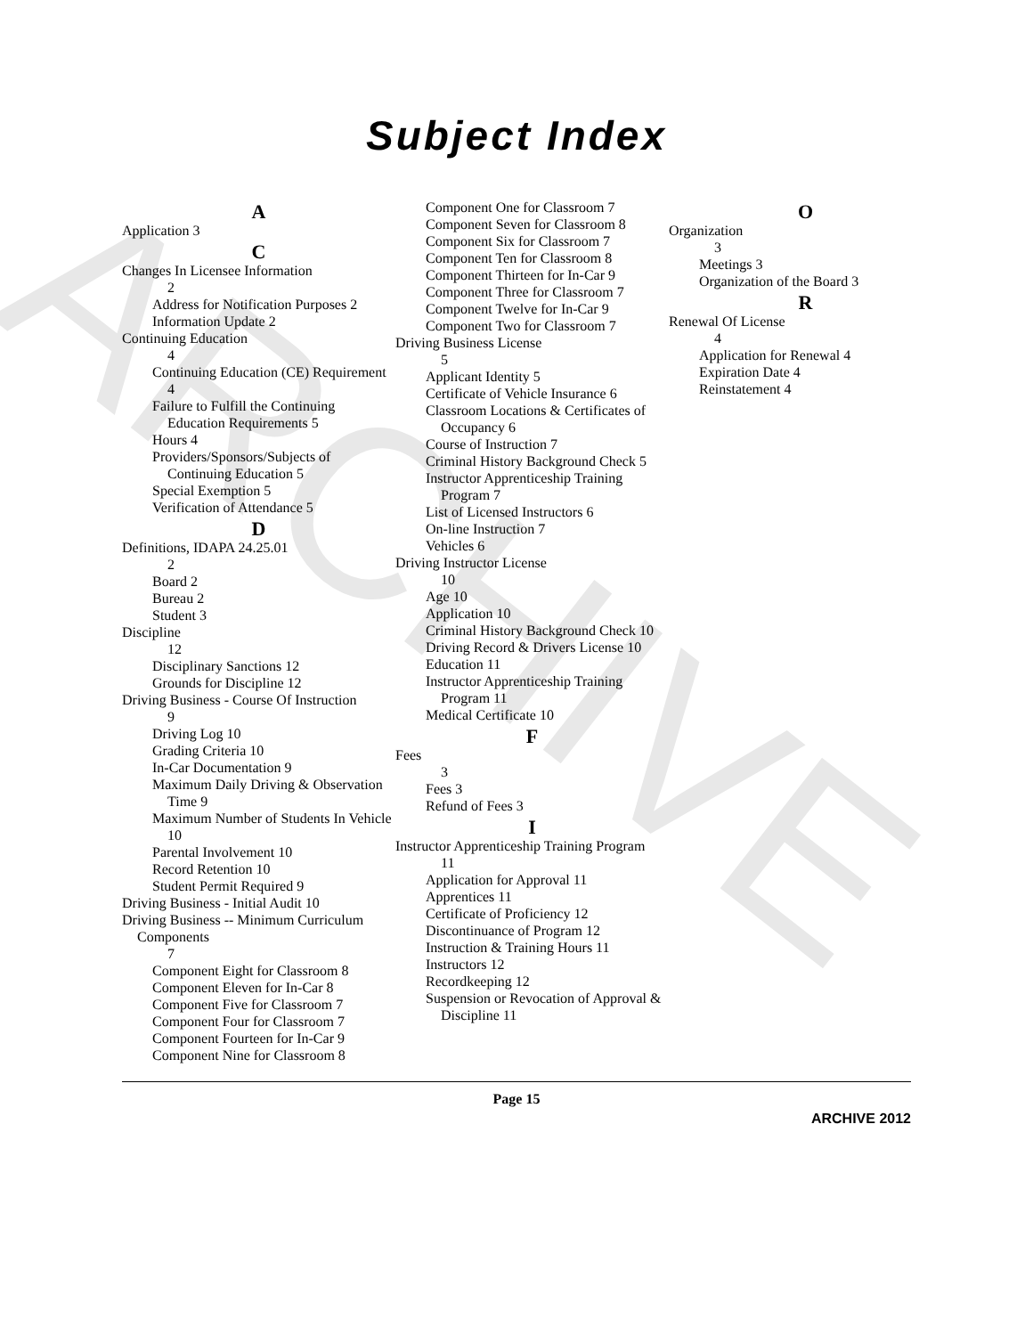ARCHIVE
Subject Index
A
Application 3
C
Changes In Licensee Information
2
Address for Notification Purposes 2
Information Update 2
Continuing Education
4
Continuing Education (CE) Requirement 4
Failure to Fulfill the Continuing Education Requirements 5
Hours 4
Providers/Sponsors/Subjects of Continuing Education 5
Special Exemption 5
Verification of Attendance 5
D
Definitions, IDAPA 24.25.01
2
Board 2
Bureau 2
Student 3
Discipline
12
Disciplinary Sanctions 12
Grounds for Discipline 12
Driving Business - Course Of Instruction
9
Driving Log 10
Grading Criteria 10
In-Car Documentation 9
Maximum Daily Driving & Observation Time 9
Maximum Number of Students In Vehicle 10
Parental Involvement 10
Record Retention 10
Student Permit Required 9
Driving Business - Initial Audit 10
Driving Business -- Minimum Curriculum Components
7
Component Eight for Classroom 8
Component Eleven for In-Car 8
Component Five for Classroom 7
Component Four for Classroom 7
Component Fourteen for In-Car 9
Component Nine for Classroom 8
Component One for Classroom 7
Component Seven for Classroom 8
Component Six for Classroom 7
Component Ten for Classroom 8
Component Thirteen for In-Car 9
Component Three for Classroom 7
Component Twelve for In-Car 9
Component Two for Classroom 7
Driving Business License
5
Applicant Identity 5
Certificate of Vehicle Insurance 6
Classroom Locations & Certificates of Occupancy 6
Course of Instruction 7
Criminal History Background Check 5
Instructor Apprenticeship Training Program 7
List of Licensed Instructors 6
On-line Instruction 7
Vehicles 6
Driving Instructor License
10
Age 10
Application 10
Criminal History Background Check 10
Driving Record & Drivers License 10
Education 11
Instructor Apprenticeship Training Program 11
Medical Certificate 10
F
Fees
3
Fees 3
Refund of Fees 3
I
Instructor Apprenticeship Training Program
11
Application for Approval 11
Apprentices 11
Certificate of Proficiency 12
Discontinuance of Program 12
Instruction & Training Hours 11
Instructors 12
Recordkeeping 12
Suspension or Revocation of Approval & Discipline 11
O
Organization
3
Meetings 3
Organization of the Board 3
R
Renewal Of License
4
Application for Renewal 4
Expiration Date 4
Reinstatement 4
Page 15
ARCHIVE 2012